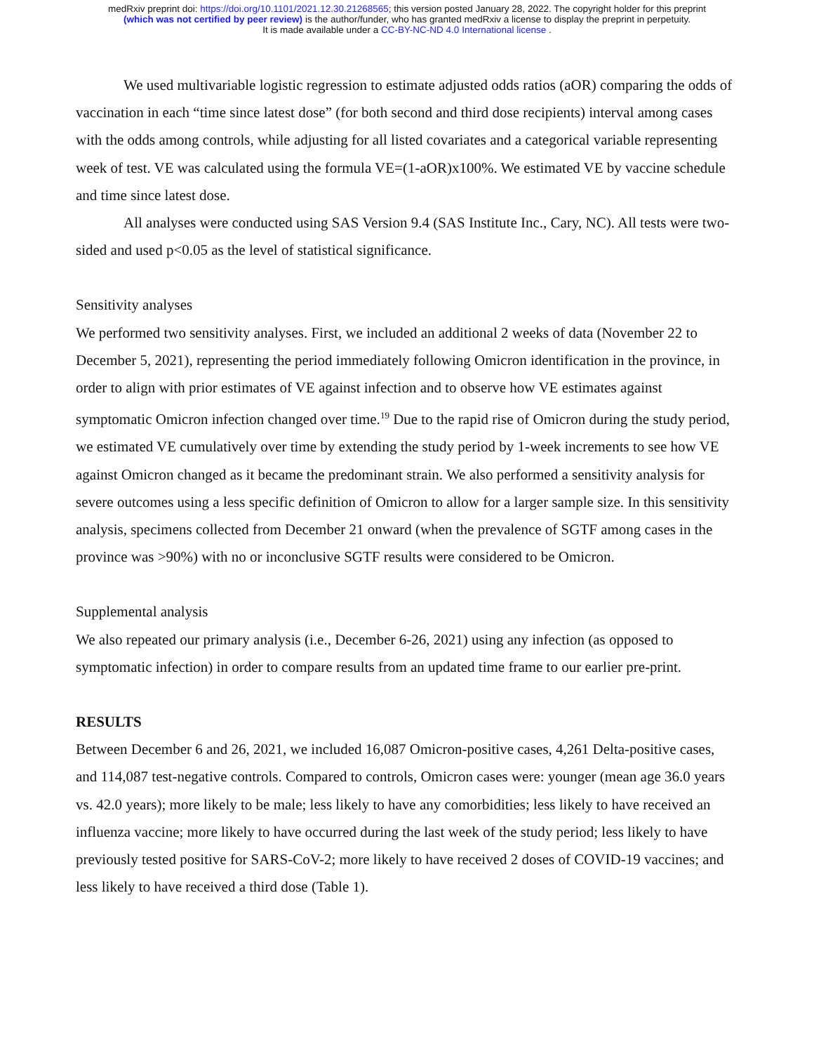medRxiv preprint doi: https://doi.org/10.1101/2021.12.30.21268565; this version posted January 28, 2022. The copyright holder for this preprint
(which was not certified by peer review) is the author/funder, who has granted medRxiv a license to display the preprint in perpetuity.
It is made available under a CC-BY-NC-ND 4.0 International license .
We used multivariable logistic regression to estimate adjusted odds ratios (aOR) comparing the odds of vaccination in each “time since latest dose” (for both second and third dose recipients) interval among cases with the odds among controls, while adjusting for all listed covariates and a categorical variable representing week of test. VE was calculated using the formula VE=(1-aOR)x100%. We estimated VE by vaccine schedule and time since latest dose.
All analyses were conducted using SAS Version 9.4 (SAS Institute Inc., Cary, NC). All tests were two-sided and used p<0.05 as the level of statistical significance.
Sensitivity analyses
We performed two sensitivity analyses. First, we included an additional 2 weeks of data (November 22 to December 5, 2021), representing the period immediately following Omicron identification in the province, in order to align with prior estimates of VE against infection and to observe how VE estimates against symptomatic Omicron infection changed over time.<sup>19</sup> Due to the rapid rise of Omicron during the study period, we estimated VE cumulatively over time by extending the study period by 1-week increments to see how VE against Omicron changed as it became the predominant strain. We also performed a sensitivity analysis for severe outcomes using a less specific definition of Omicron to allow for a larger sample size. In this sensitivity analysis, specimens collected from December 21 onward (when the prevalence of SGTF among cases in the province was >90%) with no or inconclusive SGTF results were considered to be Omicron.
Supplemental analysis
We also repeated our primary analysis (i.e., December 6-26, 2021) using any infection (as opposed to symptomatic infection) in order to compare results from an updated time frame to our earlier pre-print.
RESULTS
Between December 6 and 26, 2021, we included 16,087 Omicron-positive cases, 4,261 Delta-positive cases, and 114,087 test-negative controls. Compared to controls, Omicron cases were: younger (mean age 36.0 years vs. 42.0 years); more likely to be male; less likely to have any comorbidities; less likely to have received an influenza vaccine; more likely to have occurred during the last week of the study period; less likely to have previously tested positive for SARS-CoV-2; more likely to have received 2 doses of COVID-19 vaccines; and less likely to have received a third dose (Table 1).